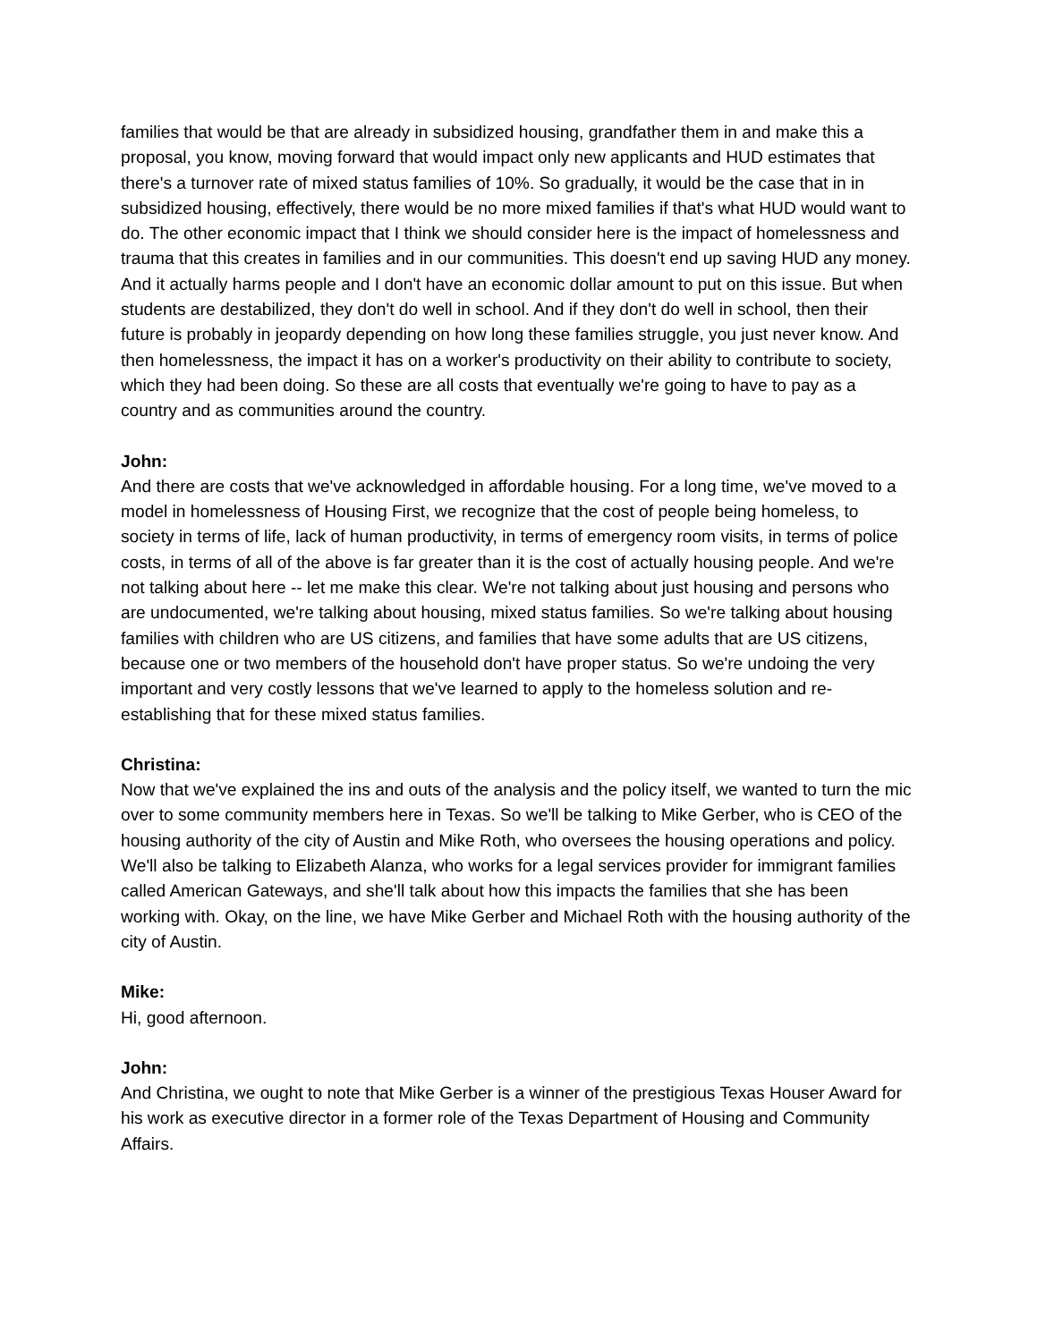families that would be that are already in subsidized housing, grandfather them in and make this a proposal, you know, moving forward that would impact only new applicants and HUD estimates that there's a turnover rate of mixed status families of 10%. So gradually, it would be the case that in in subsidized housing, effectively, there would be no more mixed families if that's what HUD would want to do. The other economic impact that I think we should consider here is the impact of homelessness and trauma that this creates in families and in our communities. This doesn't end up saving HUD any money. And it actually harms people and I don't have an economic dollar amount to put on this issue. But when students are destabilized, they don't do well in school. And if they don't do well in school, then their future is probably in jeopardy depending on how long these families struggle, you just never know. And then homelessness, the impact it has on a worker's productivity on their ability to contribute to society, which they had been doing. So these are all costs that eventually we're going to have to pay as a country and as communities around the country.
John:
And there are costs that we've acknowledged in affordable housing. For a long time, we've moved to a model in homelessness of Housing First, we recognize that the cost of people being homeless, to society in terms of life, lack of human productivity, in terms of emergency room visits, in terms of police costs, in terms of all of the above is far greater than it is the cost of actually housing people. And we're not talking about here -- let me make this clear. We're not talking about just housing and persons who are undocumented, we're talking about housing, mixed status families. So we're talking about housing families with children who are US citizens, and families that have some adults that are US citizens, because one or two members of the household don't have proper status. So we're undoing the very important and very costly lessons that we've learned to apply to the homeless solution and re-establishing that for these mixed status families.
Christina:
Now that we've explained the ins and outs of the analysis and the policy itself, we wanted to turn the mic over to some community members here in Texas. So we'll be talking to Mike Gerber, who is CEO of the housing authority of the city of Austin and Mike Roth, who oversees the housing operations and policy. We'll also be talking to Elizabeth Alanza, who works for a legal services provider for immigrant families called American Gateways, and she'll talk about how this impacts the families that she has been working with. Okay, on the line, we have Mike Gerber and Michael Roth with the housing authority of the city of Austin.
Mike:
Hi, good afternoon.
John:
And Christina, we ought to note that Mike Gerber is a winner of the prestigious Texas Houser Award for his work as executive director in a former role of the Texas Department of Housing and Community Affairs.